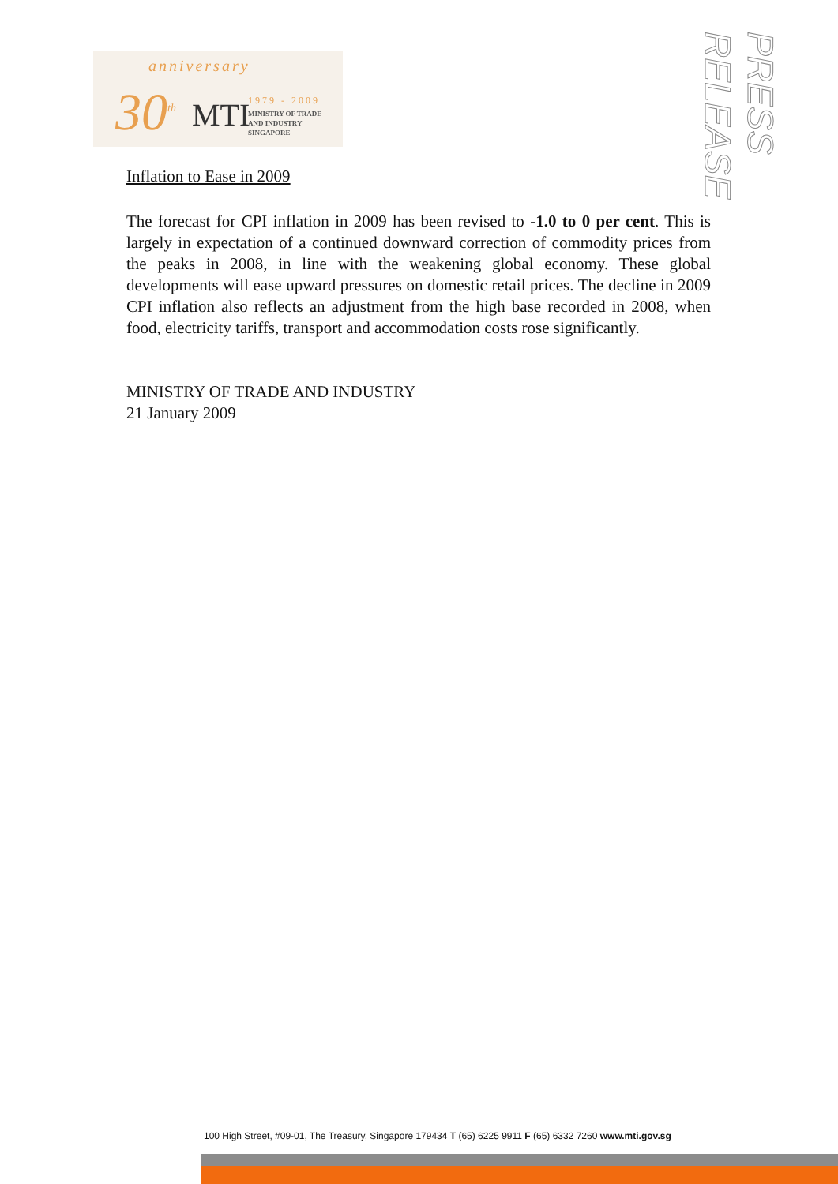anniversary
30<sup>th</sup> MTI 1979 - 2009
MINISTRY OF TRADE
AND INDUSTRY
SINGAPORE
PRESS RELEASE
Inflation to Ease in 2009
The forecast for CPI inflation in 2009 has been revised to -1.0 to 0 per cent. This is largely in expectation of a continued downward correction of commodity prices from the peaks in 2008, in line with the weakening global economy. These global developments will ease upward pressures on domestic retail prices. The decline in 2009 CPI inflation also reflects an adjustment from the high base recorded in 2008, when food, electricity tariffs, transport and accommodation costs rose significantly.
MINISTRY OF TRADE AND INDUSTRY
21 January 2009
100 High Street, #09-01, The Treasury, Singapore 179434 T (65) 6225 9911 F (65) 6332 7260 www.mti.gov.sg